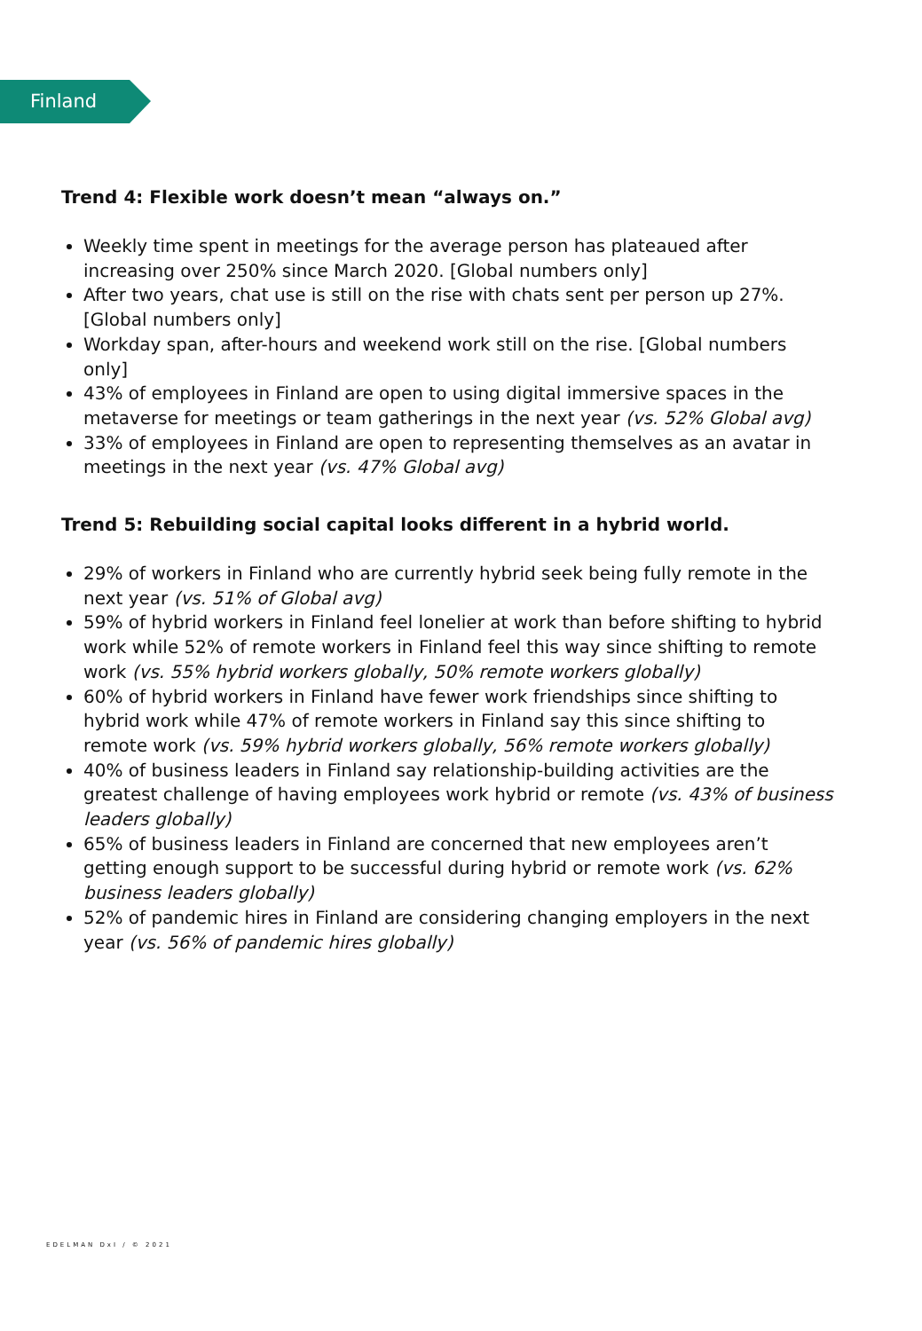Finland
Trend 4: Flexible work doesn’t mean “always on.”
Weekly time spent in meetings for the average person has plateaued after increasing over 250% since March 2020. [Global numbers only]
After two years, chat use is still on the rise with chats sent per person up 27%. [Global numbers only]
Workday span, after-hours and weekend work still on the rise. [Global numbers only]
43% of employees in Finland are open to using digital immersive spaces in the metaverse for meetings or team gatherings in the next year (vs. 52% Global avg)
33% of employees in Finland are open to representing themselves as an avatar in meetings in the next year (vs. 47% Global avg)
Trend 5: Rebuilding social capital looks different in a hybrid world.
29% of workers in Finland who are currently hybrid seek being fully remote in the next year (vs. 51% of Global avg)
59% of hybrid workers in Finland feel lonelier at work than before shifting to hybrid work while 52% of remote workers in Finland feel this way since shifting to remote work (vs. 55% hybrid workers globally, 50% remote workers globally)
60% of hybrid workers in Finland have fewer work friendships since shifting to hybrid work while 47% of remote workers in Finland say this since shifting to remote work (vs. 59% hybrid workers globally, 56% remote workers globally)
40% of business leaders in Finland say relationship-building activities are the greatest challenge of having employees work hybrid or remote (vs. 43% of business leaders globally)
65% of business leaders in Finland are concerned that new employees aren’t getting enough support to be successful during hybrid or remote work (vs. 62% business leaders globally)
52% of pandemic hires in Finland are considering changing employers in the next year (vs. 56% of pandemic hires globally)
EDELMAN DxI / © 2021